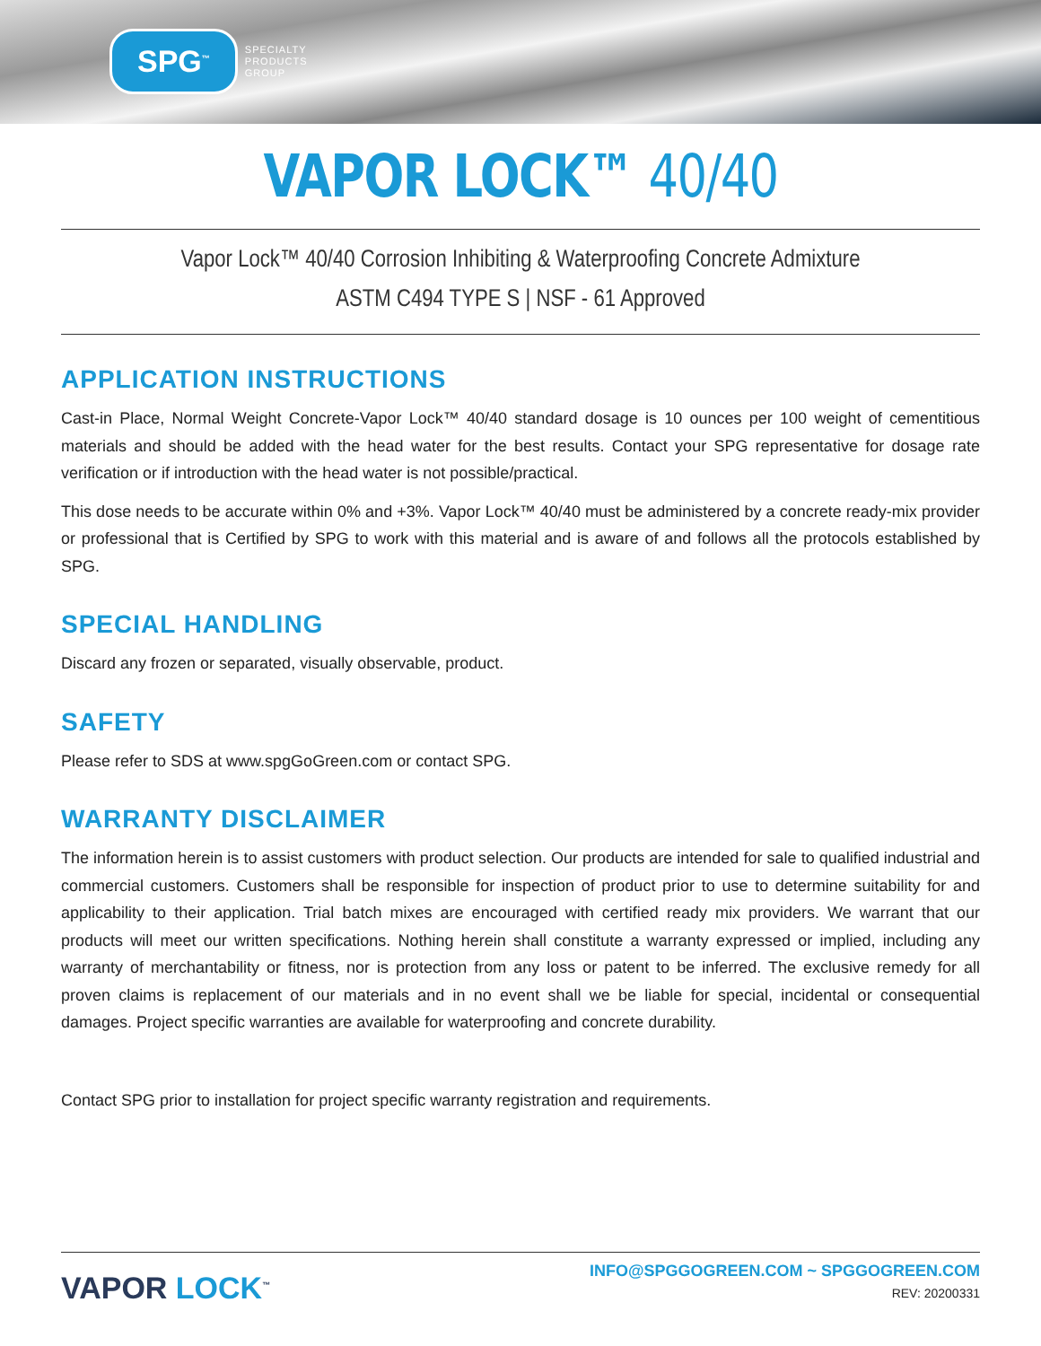SPG<sup>™</sup>
SPECIALTY
PRODUCTS
GROUP
VAPOR LOCK™ 40/40
Vapor Lock™ 40/40 Corrosion Inhibiting & Waterproofing Concrete Admixture
ASTM C494 TYPE S | NSF - 61 Approved
APPLICATION INSTRUCTIONS
Cast-in Place, Normal Weight Concrete-Vapor Lock™ 40/40 standard dosage is 10 ounces per 100 weight of cementitious materials and should be added with the head water for the best results. Contact your SPG representative for dosage rate verification or if introduction with the head water is not possible/practical.
This dose needs to be accurate within 0% and +3%. Vapor Lock™ 40/40 must be administered by a concrete ready-mix provider or professional that is Certified by SPG to work with this material and is aware of and follows all the protocols established by SPG.
SPECIAL HANDLING
Discard any frozen or separated, visually observable, product.
SAFETY
Please refer to SDS at www.spgGoGreen.com or contact SPG.
WARRANTY DISCLAIMER
The information herein is to assist customers with product selection. Our products are intended for sale to qualified industrial and commercial customers. Customers shall be responsible for inspection of product prior to use to determine suitability for and applicability to their application. Trial batch mixes are encouraged with certified ready mix providers. We warrant that our products will meet our written specifications. Nothing herein shall constitute a warranty expressed or implied, including any warranty of merchantability or fitness, nor is protection from any loss or patent to be inferred. The exclusive remedy for all proven claims is replacement of our materials and in no event shall we be liable for special, incidental or consequential damages. Project specific warranties are available for waterproofing and concrete durability.
Contact SPG prior to installation for project specific warranty registration and requirements.
VAPOR LOCK<sup>™</sup>
INFO@SPGGOGREEN.COM ~ SPGGOGREEN.COM
REV: 20200331